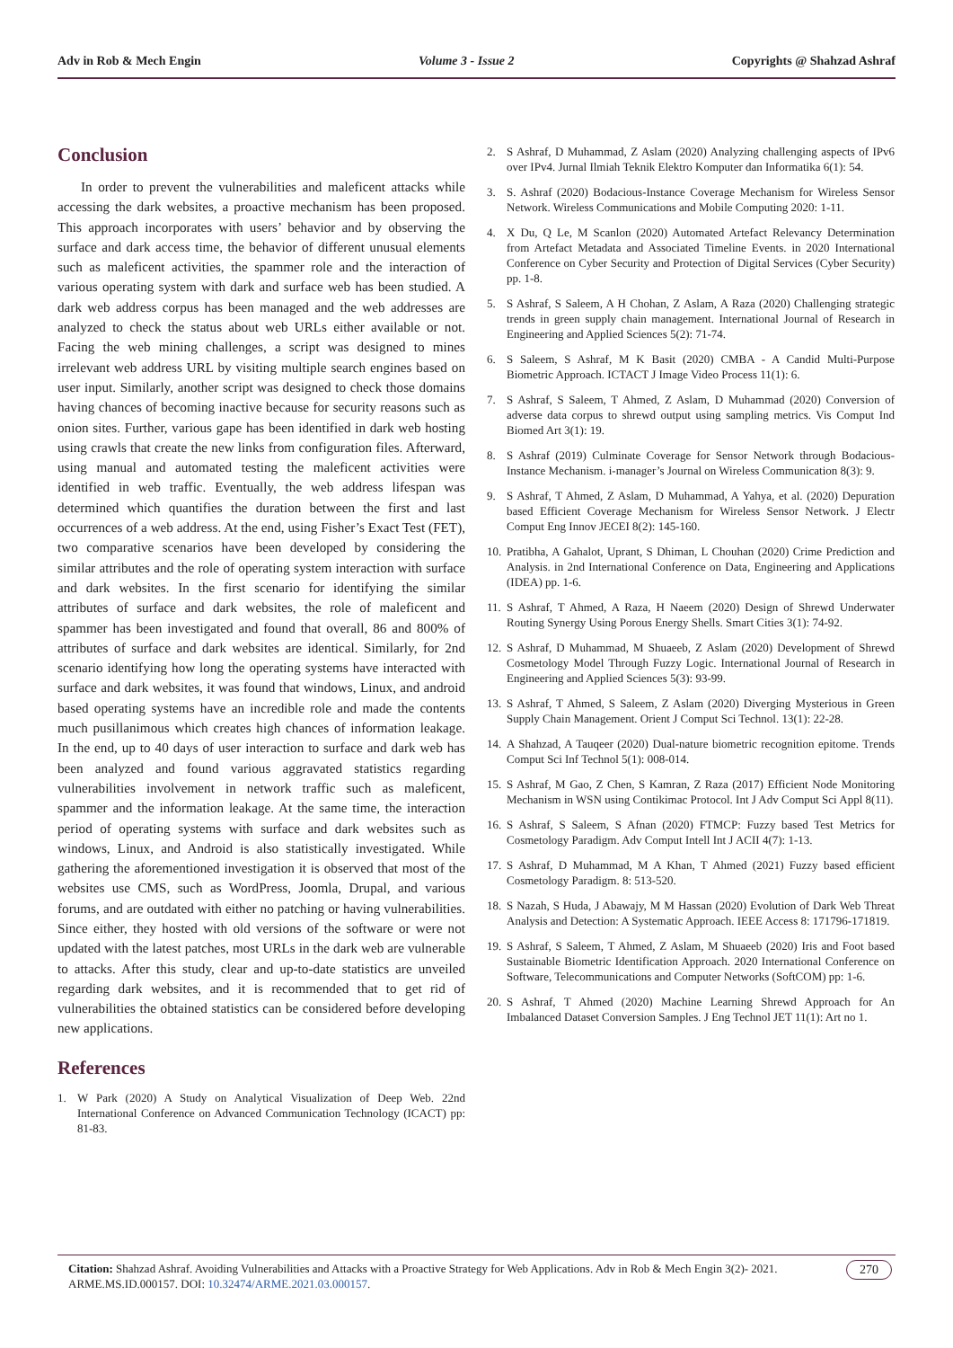Adv in Rob & Mech Engin Volume 3 - Issue 2 Copyrights @ Shahzad Ashraf
Conclusion
In order to prevent the vulnerabilities and maleficent attacks while accessing the dark websites, a proactive mechanism has been proposed. This approach incorporates with users’ behavior and by observing the surface and dark access time, the behavior of different unusual elements such as maleficent activities, the spammer role and the interaction of various operating system with dark and surface web has been studied. A dark web address corpus has been managed and the web addresses are analyzed to check the status about web URLs either available or not. Facing the web mining challenges, a script was designed to mines irrelevant web address URL by visiting multiple search engines based on user input. Similarly, another script was designed to check those domains having chances of becoming inactive because for security reasons such as onion sites. Further, various gape has been identified in dark web hosting using crawls that create the new links from configuration files. Afterward, using manual and automated testing the maleficent activities were identified in web traffic. Eventually, the web address lifespan was determined which quantifies the duration between the first and last occurrences of a web address. At the end, using Fisher’s Exact Test (FET), two comparative scenarios have been developed by considering the similar attributes and the role of operating system interaction with surface and dark websites. In the first scenario for identifying the similar attributes of surface and dark websites, the role of maleficent and spammer has been investigated and found that overall, 86 and 800% of attributes of surface and dark websites are identical. Similarly, for 2nd scenario identifying how long the operating systems have interacted with surface and dark websites, it was found that windows, Linux, and android based operating systems have an incredible role and made the contents much pusillanimous which creates high chances of information leakage. In the end, up to 40 days of user interaction to surface and dark web has been analyzed and found various aggravated statistics regarding vulnerabilities involvement in network traffic such as maleficent, spammer and the information leakage. At the same time, the interaction period of operating systems with surface and dark websites such as windows, Linux, and Android is also statistically investigated. While gathering the aforementioned investigation it is observed that most of the websites use CMS, such as WordPress, Joomla, Drupal, and various forums, and are outdated with either no patching or having vulnerabilities. Since either, they hosted with old versions of the software or were not updated with the latest patches, most URLs in the dark web are vulnerable to attacks. After this study, clear and up-to-date statistics are unveiled regarding dark websites, and it is recommended that to get rid of vulnerabilities the obtained statistics can be considered before developing new applications.
References
1. W Park (2020) A Study on Analytical Visualization of Deep Web. 22nd International Conference on Advanced Communication Technology (ICACT) pp: 81-83.
2. S Ashraf, D Muhammad, Z Aslam (2020) Analyzing challenging aspects of IPv6 over IPv4. Jurnal Ilmiah Teknik Elektro Komputer dan Informatika 6(1): 54.
3. S. Ashraf (2020) Bodacious-Instance Coverage Mechanism for Wireless Sensor Network. Wireless Communications and Mobile Computing 2020: 1-11.
4. X Du, Q Le, M Scanlon (2020) Automated Artefact Relevancy Determination from Artefact Metadata and Associated Timeline Events. in 2020 International Conference on Cyber Security and Protection of Digital Services (Cyber Security) pp. 1-8.
5. S Ashraf, S Saleem, A H Chohan, Z Aslam, A Raza (2020) Challenging strategic trends in green supply chain management. International Journal of Research in Engineering and Applied Sciences 5(2): 71-74.
6. S Saleem, S Ashraf, M K Basit (2020) CMBA - A Candid Multi-Purpose Biometric Approach. ICTACT J Image Video Process 11(1): 6.
7. S Ashraf, S Saleem, T Ahmed, Z Aslam, D Muhammad (2020) Conversion of adverse data corpus to shrewd output using sampling metrics. Vis Comput Ind Biomed Art 3(1): 19.
8. S Ashraf (2019) Culminate Coverage for Sensor Network through Bodacious-Instance Mechanism. i-manager’s Journal on Wireless Communication 8(3): 9.
9. S Ashraf, T Ahmed, Z Aslam, D Muhammad, A Yahya, et al. (2020) Depuration based Efficient Coverage Mechanism for Wireless Sensor Network. J Electr Comput Eng Innov JECEI 8(2): 145-160.
10. Pratibha, A Gahalot, Uprant, S Dhiman, L Chouhan (2020) Crime Prediction and Analysis. in 2nd International Conference on Data, Engineering and Applications (IDEA) pp. 1-6.
11. S Ashraf, T Ahmed, A Raza, H Naeem (2020) Design of Shrewd Underwater Routing Synergy Using Porous Energy Shells. Smart Cities 3(1): 74-92.
12. S Ashraf, D Muhammad, M Shuaeeb, Z Aslam (2020) Development of Shrewd Cosmetology Model Through Fuzzy Logic. International Journal of Research in Engineering and Applied Sciences 5(3): 93-99.
13. S Ashraf, T Ahmed, S Saleem, Z Aslam (2020) Diverging Mysterious in Green Supply Chain Management. Orient J Comput Sci Technol. 13(1): 22-28.
14. A Shahzad, A Tauqeer (2020) Dual-nature biometric recognition epitome. Trends Comput Sci Inf Technol 5(1): 008-014.
15. S Ashraf, M Gao, Z Chen, S Kamran, Z Raza (2017) Efficient Node Monitoring Mechanism in WSN using Contikimac Protocol. Int J Adv Comput Sci Appl 8(11).
16. S Ashraf, S Saleem, S Afnan (2020) FTMCP: Fuzzy based Test Metrics for Cosmetology Paradigm. Adv Comput Intell Int J ACII 4(7): 1-13.
17. S Ashraf, D Muhammad, M A Khan, T Ahmed (2021) Fuzzy based efficient Cosmetology Paradigm. 8: 513-520.
18. S Nazah, S Huda, J Abawajy, M M Hassan (2020) Evolution of Dark Web Threat Analysis and Detection: A Systematic Approach. IEEE Access 8: 171796-171819.
19. S Ashraf, S Saleem, T Ahmed, Z Aslam, M Shuaeeb (2020) Iris and Foot based Sustainable Biometric Identification Approach. 2020 International Conference on Software, Telecommunications and Computer Networks (SoftCOM) pp: 1-6.
20. S Ashraf, T Ahmed (2020) Machine Learning Shrewd Approach for An Imbalanced Dataset Conversion Samples. J Eng Technol JET 11(1): Art no 1.
Citation: Shahzad Ashraf. Avoiding Vulnerabilities and Attacks with a Proactive Strategy for Web Applications. Adv in Rob & Mech Engin 3(2)- 2021. ARME.MS.ID.000157. DOI: 10.32474/ARME.2021.03.000157.
270